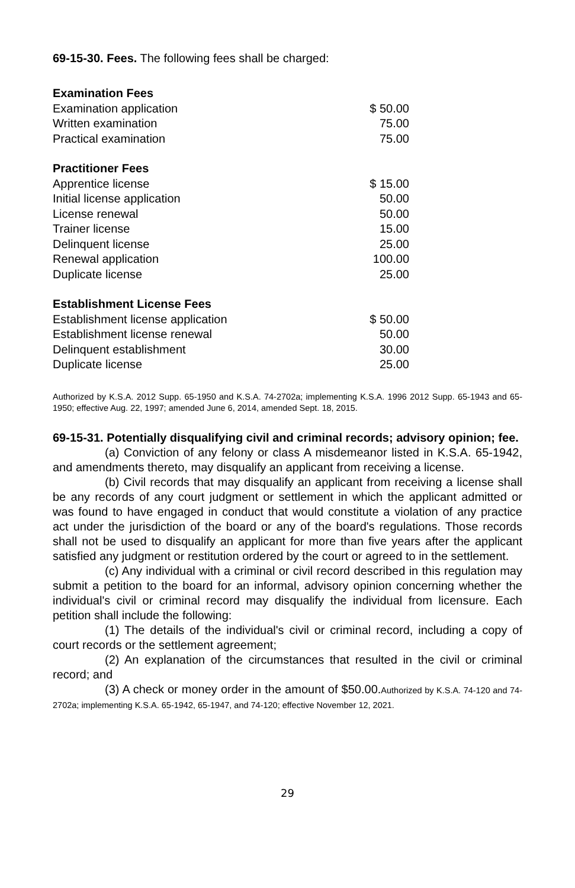69-15-30. Fees. The following fees shall be charged:
| Examination Fees | |
| Examination application | $ 50.00 |
| Written examination | 75.00 |
| Practical examination | 75.00 |
| Practitioner Fees | |
| Apprentice license | $ 15.00 |
| Initial license application | 50.00 |
| License renewal | 50.00 |
| Trainer license | 15.00 |
| Delinquent license | 25.00 |
| Renewal application | 100.00 |
| Duplicate license | 25.00 |
| Establishment License Fees | |
| Establishment license application | $ 50.00 |
| Establishment license renewal | 50.00 |
| Delinquent establishment | 30.00 |
| Duplicate license | 25.00 |
Authorized by K.S.A. 2012 Supp. 65-1950 and K.S.A. 74-2702a; implementing K.S.A. 1996 2012 Supp. 65-1943 and 65-1950; effective Aug. 22, 1997; amended June 6, 2014, amended Sept. 18, 2015.
69-15-31. Potentially disqualifying civil and criminal records; advisory opinion; fee.
(a) Conviction of any felony or class A misdemeanor listed in K.S.A. 65-1942, and amendments thereto, may disqualify an applicant from receiving a license.
(b) Civil records that may disqualify an applicant from receiving a license shall be any records of any court judgment or settlement in which the applicant admitted or was found to have engaged in conduct that would constitute a violation of any practice act under the jurisdiction of the board or any of the board's regulations. Those records shall not be used to disqualify an applicant for more than five years after the applicant satisfied any judgment or restitution ordered by the court or agreed to in the settlement.
(c) Any individual with a criminal or civil record described in this regulation may submit a petition to the board for an informal, advisory opinion concerning whether the individual's civil or criminal record may disqualify the individual from licensure. Each petition shall include the following:
(1) The details of the individual's civil or criminal record, including a copy of court records or the settlement agreement;
(2) An explanation of the circumstances that resulted in the civil or criminal record; and
(3) A check or money order in the amount of $50.00.Authorized by K.S.A. 74-120 and 74-2702a; implementing K.S.A. 65-1942, 65-1947, and 74-120; effective November 12, 2021.
29